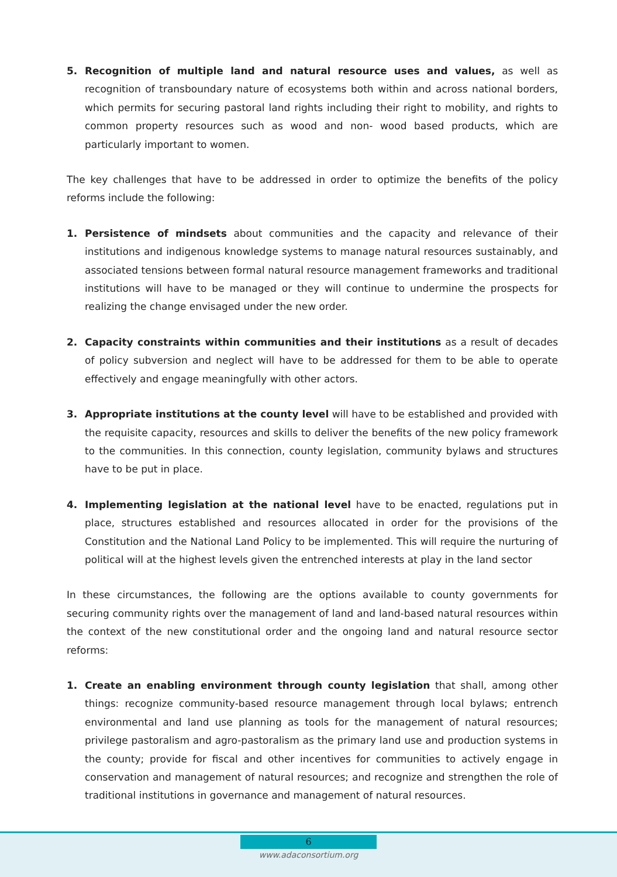5. Recognition of multiple land and natural resource uses and values, as well as recognition of transboundary nature of ecosystems both within and across national borders, which permits for securing pastoral land rights including their right to mobility, and rights to common property resources such as wood and non- wood based products, which are particularly important to women.
The key challenges that have to be addressed in order to optimize the benefits of the policy reforms include the following:
1. Persistence of mindsets about communities and the capacity and relevance of their institutions and indigenous knowledge systems to manage natural resources sustainably, and associated tensions between formal natural resource management frameworks and traditional institutions will have to be managed or they will continue to undermine the prospects for realizing the change envisaged under the new order.
2. Capacity constraints within communities and their institutions as a result of decades of policy subversion and neglect will have to be addressed for them to be able to operate effectively and engage meaningfully with other actors.
3. Appropriate institutions at the county level will have to be established and provided with the requisite capacity, resources and skills to deliver the benefits of the new policy framework to the communities. In this connection, county legislation, community bylaws and structures have to be put in place.
4. Implementing legislation at the national level have to be enacted, regulations put in place, structures established and resources allocated in order for the provisions of the Constitution and the National Land Policy to be implemented. This will require the nurturing of political will at the highest levels given the entrenched interests at play in the land sector
In these circumstances, the following are the options available to county governments for securing community rights over the management of land and land-based natural resources within the context of the new constitutional order and the ongoing land and natural resource sector reforms:
1. Create an enabling environment through county legislation that shall, among other things: recognize community-based resource management through local bylaws; entrench environmental and land use planning as tools for the management of natural resources; privilege pastoralism and agro-pastoralism as the primary land use and production systems in the county; provide for fiscal and other incentives for communities to actively engage in conservation and management of natural resources; and recognize and strengthen the role of traditional institutions in governance and management of natural resources.
6
www.adaconsortium.org